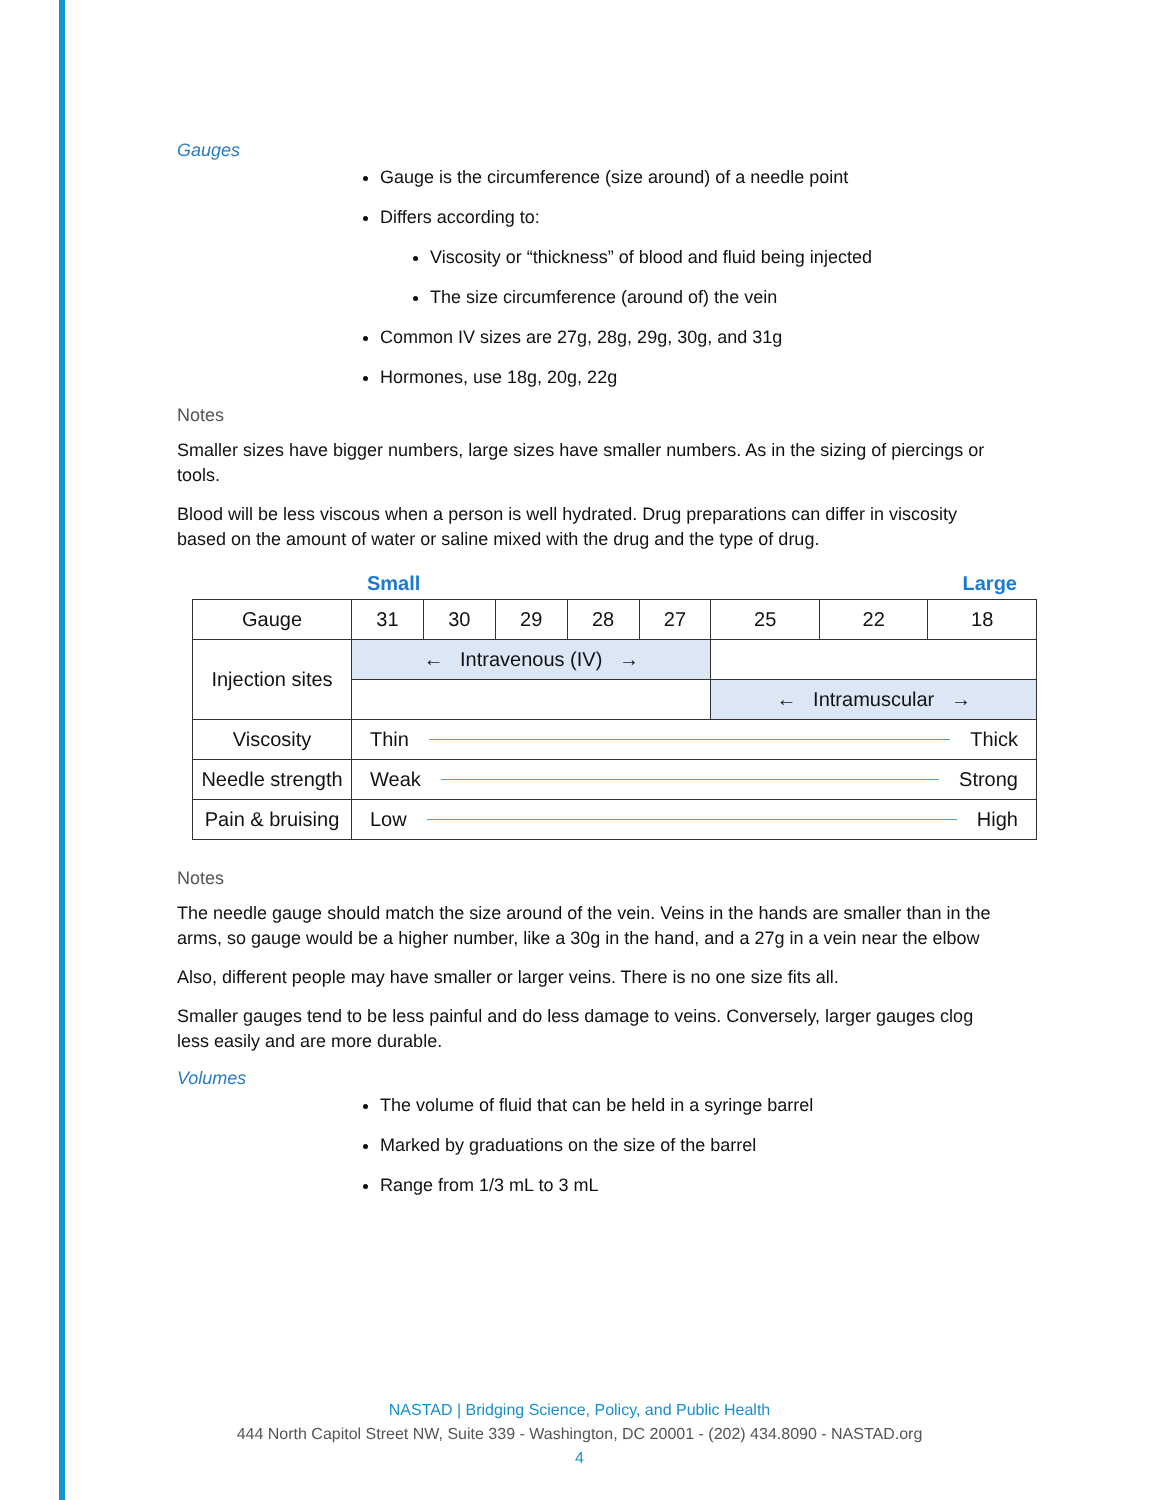Gauges
Gauge is the circumference (size around) of a needle point
Differs according to:
Viscosity or “thickness” of blood and fluid being injected
The size circumference (around of) the vein
Common IV sizes are 27g, 28g, 29g, 30g, and 31g
Hormones, use 18g, 20g, 22g
Notes
Smaller sizes have bigger numbers, large sizes have smaller numbers. As in the sizing of piercings or tools.
Blood will be less viscous when a person is well hydrated. Drug preparations can differ in viscosity based on the amount of water or saline mixed with the drug and the type of drug.
Small Large
| Gauge | 31 | 30 | 29 | 28 | 27 | 25 | 22 | 18 |
| Injection sites | ← Intravenous (IV) → | | | | | | | |
| | | | | | | ← Intramuscular → | | |
| Viscosity | Thin Thick | | | | | | | |
| Needle strength | Weak Strong | | | | | | | |
| Pain & bruising | Low High | | | | | | | |
Notes
The needle gauge should match the size around of the vein. Veins in the hands are smaller than in the arms, so gauge would be a higher number, like a 30g in the hand, and a 27g in a vein near the elbow
Also, different people may have smaller or larger veins. There is no one size fits all.
Smaller gauges tend to be less painful and do less damage to veins. Conversely, larger gauges clog less easily and are more durable.
Volumes
The volume of fluid that can be held in a syringe barrel
Marked by graduations on the size of the barrel
Range from 1/3 mL to 3 mL
NASTAD | Bridging Science, Policy, and Public Health
444 North Capitol Street NW, Suite 339 - Washington, DC 20001 - (202) 434.8090 - NASTAD.org
4